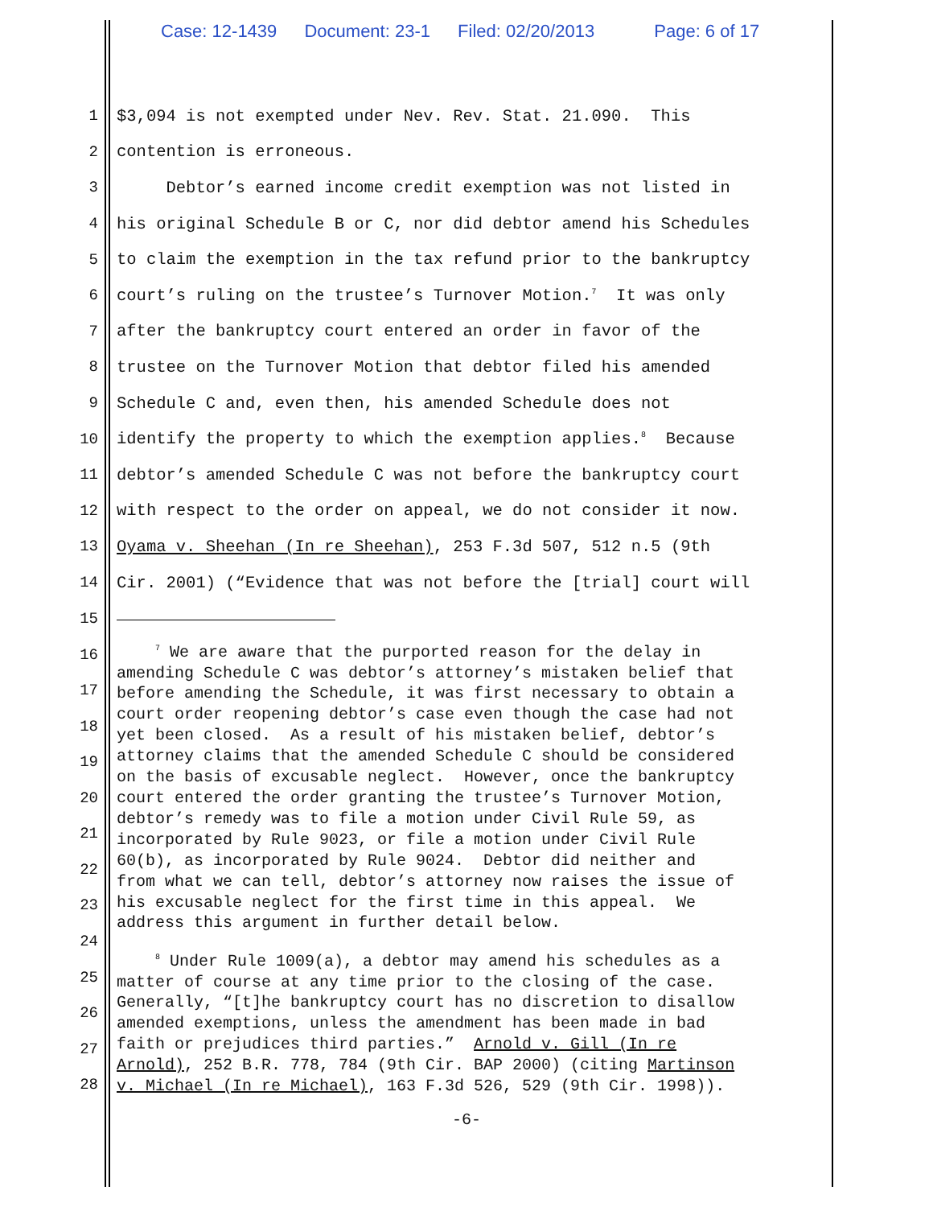Case: 12-1439 Document: 23-1 Filed: 02/20/2013 Page: 6 of 17
1 $3,094 is not exempted under Nev. Rev. Stat. 21.090. This
2 contention is erroneous.
3 Debtor’s earned income credit exemption was not listed in
4 his original Schedule B or C, nor did debtor amend his Schedules
5 to claim the exemption in the tax refund prior to the bankruptcy
6 court’s ruling on the trustee’s Turnover Motion.<sup>7</sup> It was only
7 after the bankruptcy court entered an order in favor of the
8 trustee on the Turnover Motion that debtor filed his amended
9 Schedule C and, even then, his amended Schedule does not
10 identify the property to which the exemption applies.<sup>8</sup> Because
11 debtor’s amended Schedule C was not before the bankruptcy court
12 with respect to the order on appeal, we do not consider it now.
13 Oyama v. Sheehan (In re Sheehan), 253 F.3d 507, 512 n.5 (9th
14 Cir. 2001) (“Evidence that was not before the [trial] court will
15
16
17
18
19
20
21
22
23
24
25
26
27
28
<sup>7</sup> We are aware that the purported reason for the delay in amending Schedule C was debtor’s attorney’s mistaken belief that before amending the Schedule, it was first necessary to obtain a court order reopening debtor’s case even though the case had not yet been closed. As a result of his mistaken belief, debtor’s attorney claims that the amended Schedule C should be considered on the basis of excusable neglect. However, once the bankruptcy court entered the order granting the trustee’s Turnover Motion, debtor’s remedy was to file a motion under Civil Rule 59, as incorporated by Rule 9023, or file a motion under Civil Rule 60(b), as incorporated by Rule 9024. Debtor did neither and from what we can tell, debtor’s attorney now raises the issue of his excusable neglect for the first time in this appeal. We address this argument in further detail below.
<sup>8</sup> Under Rule 1009(a), a debtor may amend his schedules as a matter of course at any time prior to the closing of the case. Generally, “[t]he bankruptcy court has no discretion to disallow amended exemptions, unless the amendment has been made in bad faith or prejudices third parties.” Arnold v. Gill (In re Arnold), 252 B.R. 778, 784 (9th Cir. BAP 2000) (citing Martinson v. Michael (In re Michael), 163 F.3d 526, 529 (9th Cir. 1998)).
-6-